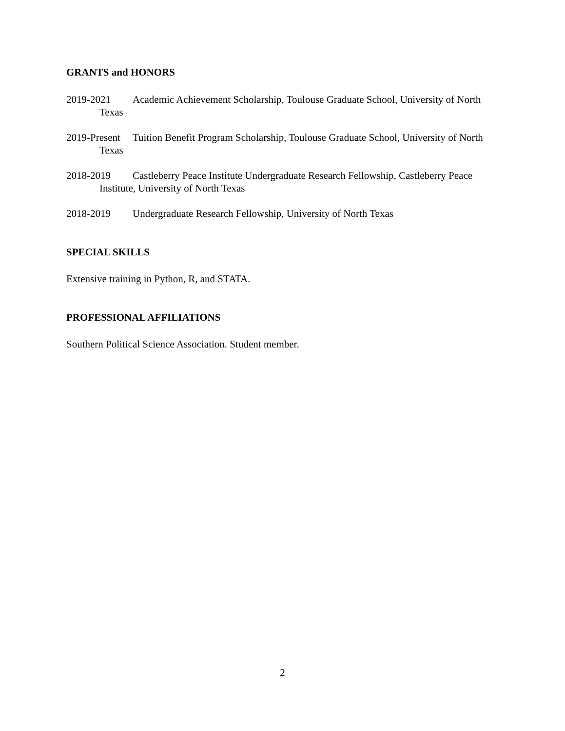GRANTS and HONORS
2019-2021 Academic Achievement Scholarship, Toulouse Graduate School, University of North Texas
2019-Present Tuition Benefit Program Scholarship, Toulouse Graduate School, University of North Texas
2018-2019 Castleberry Peace Institute Undergraduate Research Fellowship, Castleberry Peace Institute, University of North Texas
2018-2019 Undergraduate Research Fellowship, University of North Texas
SPECIAL SKILLS
Extensive training in Python, R, and STATA.
PROFESSIONAL AFFILIATIONS
Southern Political Science Association. Student member.
2